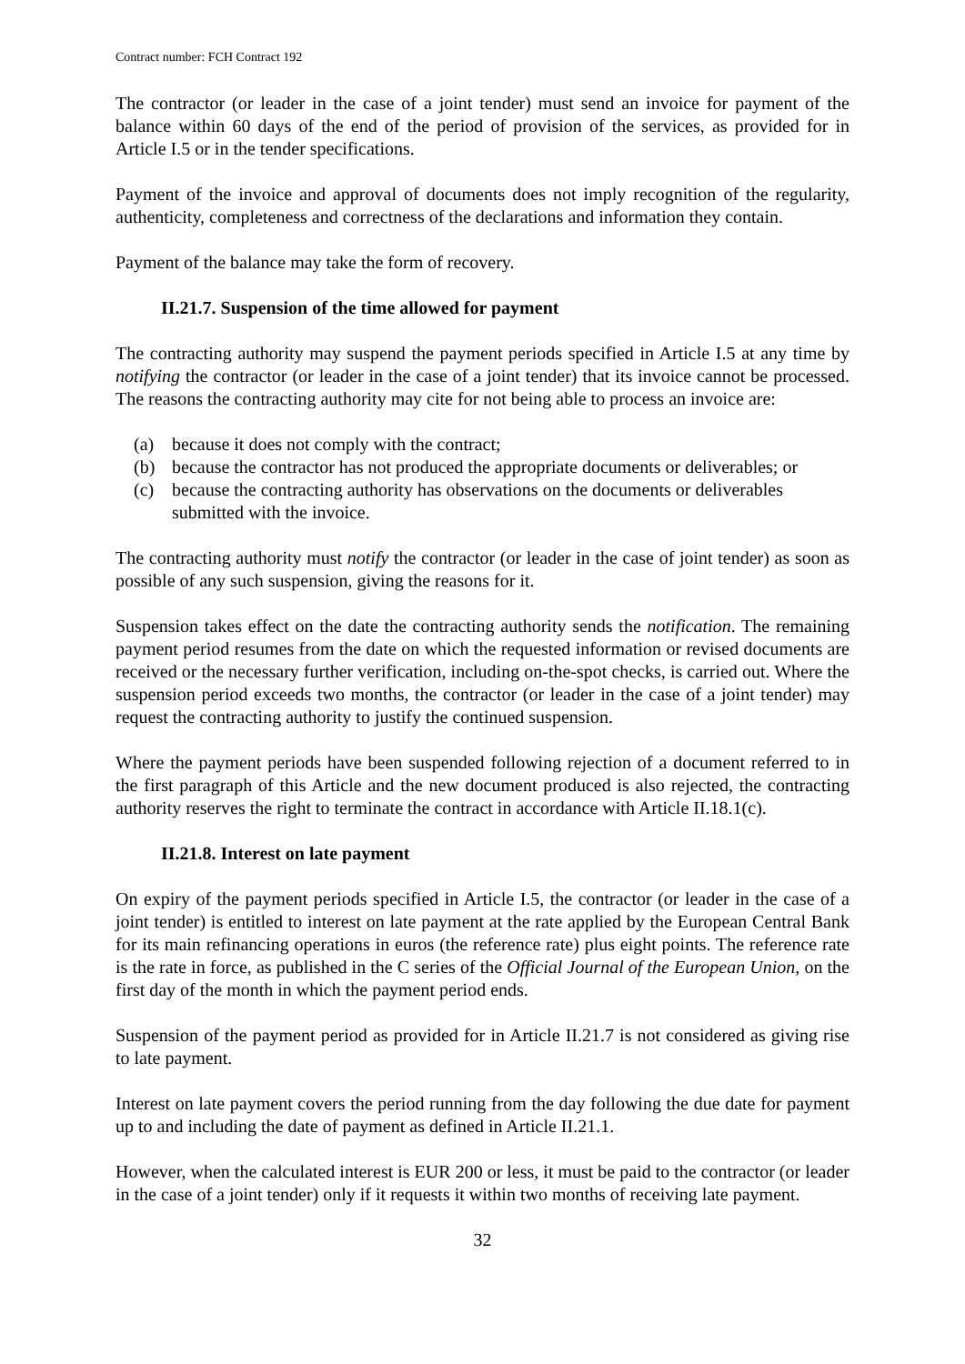Contract number: FCH Contract 192
The contractor (or leader in the case of a joint tender) must send an invoice for payment of the balance within 60 days of the end of the period of provision of the services, as provided for in Article I.5 or in the tender specifications.
Payment of the invoice and approval of documents does not imply recognition of the regularity, authenticity, completeness and correctness of the declarations and information they contain.
Payment of the balance may take the form of recovery.
II.21.7. Suspension of the time allowed for payment
The contracting authority may suspend the payment periods specified in Article I.5 at any time by notifying the contractor (or leader in the case of a joint tender) that its invoice cannot be processed. The reasons the contracting authority may cite for not being able to process an invoice are:
(a) because it does not comply with the contract;
(b) because the contractor has not produced the appropriate documents or deliverables; or
(c) because the contracting authority has observations on the documents or deliverables submitted with the invoice.
The contracting authority must notify the contractor (or leader in the case of joint tender) as soon as possible of any such suspension, giving the reasons for it.
Suspension takes effect on the date the contracting authority sends the notification. The remaining payment period resumes from the date on which the requested information or revised documents are received or the necessary further verification, including on-the-spot checks, is carried out. Where the suspension period exceeds two months, the contractor (or leader in the case of a joint tender) may request the contracting authority to justify the continued suspension.
Where the payment periods have been suspended following rejection of a document referred to in the first paragraph of this Article and the new document produced is also rejected, the contracting authority reserves the right to terminate the contract in accordance with Article II.18.1(c).
II.21.8. Interest on late payment
On expiry of the payment periods specified in Article I.5, the contractor (or leader in the case of a joint tender) is entitled to interest on late payment at the rate applied by the European Central Bank for its main refinancing operations in euros (the reference rate) plus eight points. The reference rate is the rate in force, as published in the C series of the Official Journal of the European Union, on the first day of the month in which the payment period ends.
Suspension of the payment period as provided for in Article II.21.7 is not considered as giving rise to late payment.
Interest on late payment covers the period running from the day following the due date for payment up to and including the date of payment as defined in Article II.21.1.
However, when the calculated interest is EUR 200 or less, it must be paid to the contractor (or leader in the case of a joint tender) only if it requests it within two months of receiving late payment.
32